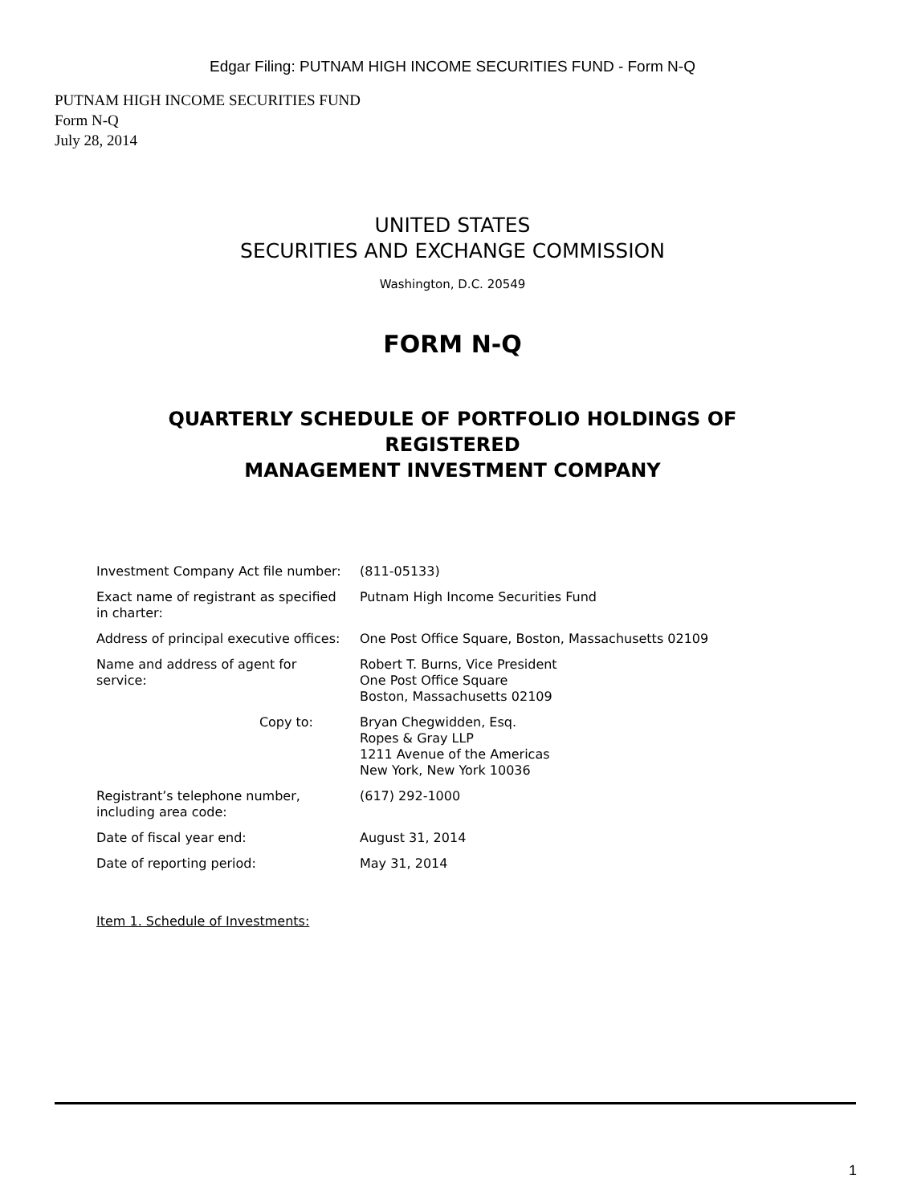Edgar Filing: PUTNAM HIGH INCOME SECURITIES FUND - Form N-Q
PUTNAM HIGH INCOME SECURITIES FUND
Form N-Q
July 28, 2014
UNITED STATES
SECURITIES AND EXCHANGE COMMISSION
Washington, D.C. 20549
FORM N-Q
QUARTERLY SCHEDULE OF PORTFOLIO HOLDINGS OF
REGISTERED
MANAGEMENT INVESTMENT COMPANY
| Investment Company Act file number: | (811-05133) |
| Exact name of registrant as specified in charter: | Putnam High Income Securities Fund |
| Address of principal executive offices: | One Post Office Square, Boston, Massachusetts 02109 |
| Name and address of agent for service: | Robert T. Burns, Vice President One Post Office Square Boston, Massachusetts 02109 |
| Copy to: | Bryan Chegwidden, Esq. Ropes & Gray LLP 1211 Avenue of the Americas New York, New York 10036 |
| Registrant’s telephone number, including area code: | (617) 292-1000 |
| Date of fiscal year end: | August 31, 2014 |
| Date of reporting period: | May 31, 2014 |
| Item 1. Schedule of Investments: | |
1